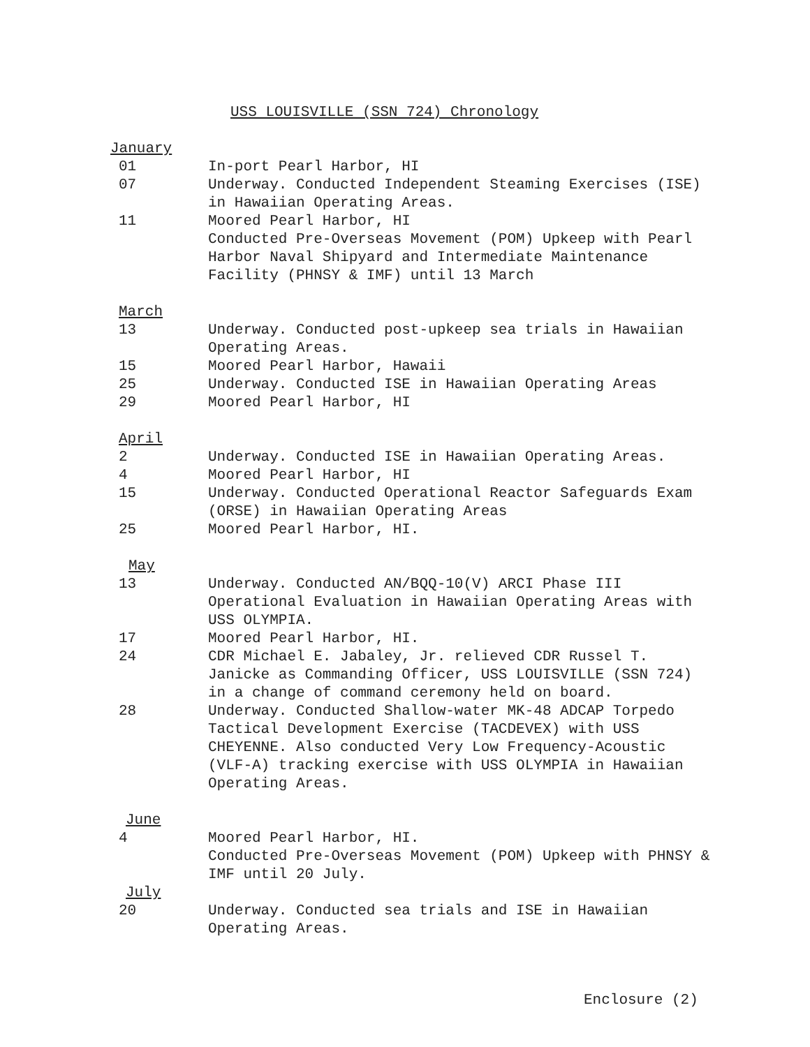USS LOUISVILLE (SSN 724) Chronology
January
01 In-port Pearl Harbor, HI
07 Underway. Conducted Independent Steaming Exercises (ISE) in Hawaiian Operating Areas.
11 Moored Pearl Harbor, HI
Conducted Pre-Overseas Movement (POM) Upkeep with Pearl Harbor Naval Shipyard and Intermediate Maintenance Facility (PHNSY & IMF) until 13 March
March
13 Underway. Conducted post-upkeep sea trials in Hawaiian Operating Areas.
15 Moored Pearl Harbor, Hawaii
25 Underway. Conducted ISE in Hawaiian Operating Areas
29 Moored Pearl Harbor, HI
April
2 Underway. Conducted ISE in Hawaiian Operating Areas.
4 Moored Pearl Harbor, HI
15 Underway. Conducted Operational Reactor Safeguards Exam (ORSE) in Hawaiian Operating Areas
25 Moored Pearl Harbor, HI.
May
13 Underway. Conducted AN/BQQ-10(V) ARCI Phase III Operational Evaluation in Hawaiian Operating Areas with USS OLYMPIA.
17 Moored Pearl Harbor, HI.
24 CDR Michael E. Jabaley, Jr. relieved CDR Russel T. Janicke as Commanding Officer, USS LOUISVILLE (SSN 724) in a change of command ceremony held on board.
28 Underway. Conducted Shallow-water MK-48 ADCAP Torpedo Tactical Development Exercise (TACDEVEX) with USS CHEYENNE. Also conducted Very Low Frequency-Acoustic (VLF-A) tracking exercise with USS OLYMPIA in Hawaiian Operating Areas.
June
4 Moored Pearl Harbor, HI.
Conducted Pre-Overseas Movement (POM) Upkeep with PHNSY & IMF until 20 July.
July
20 Underway. Conducted sea trials and ISE in Hawaiian Operating Areas.
Enclosure (2)